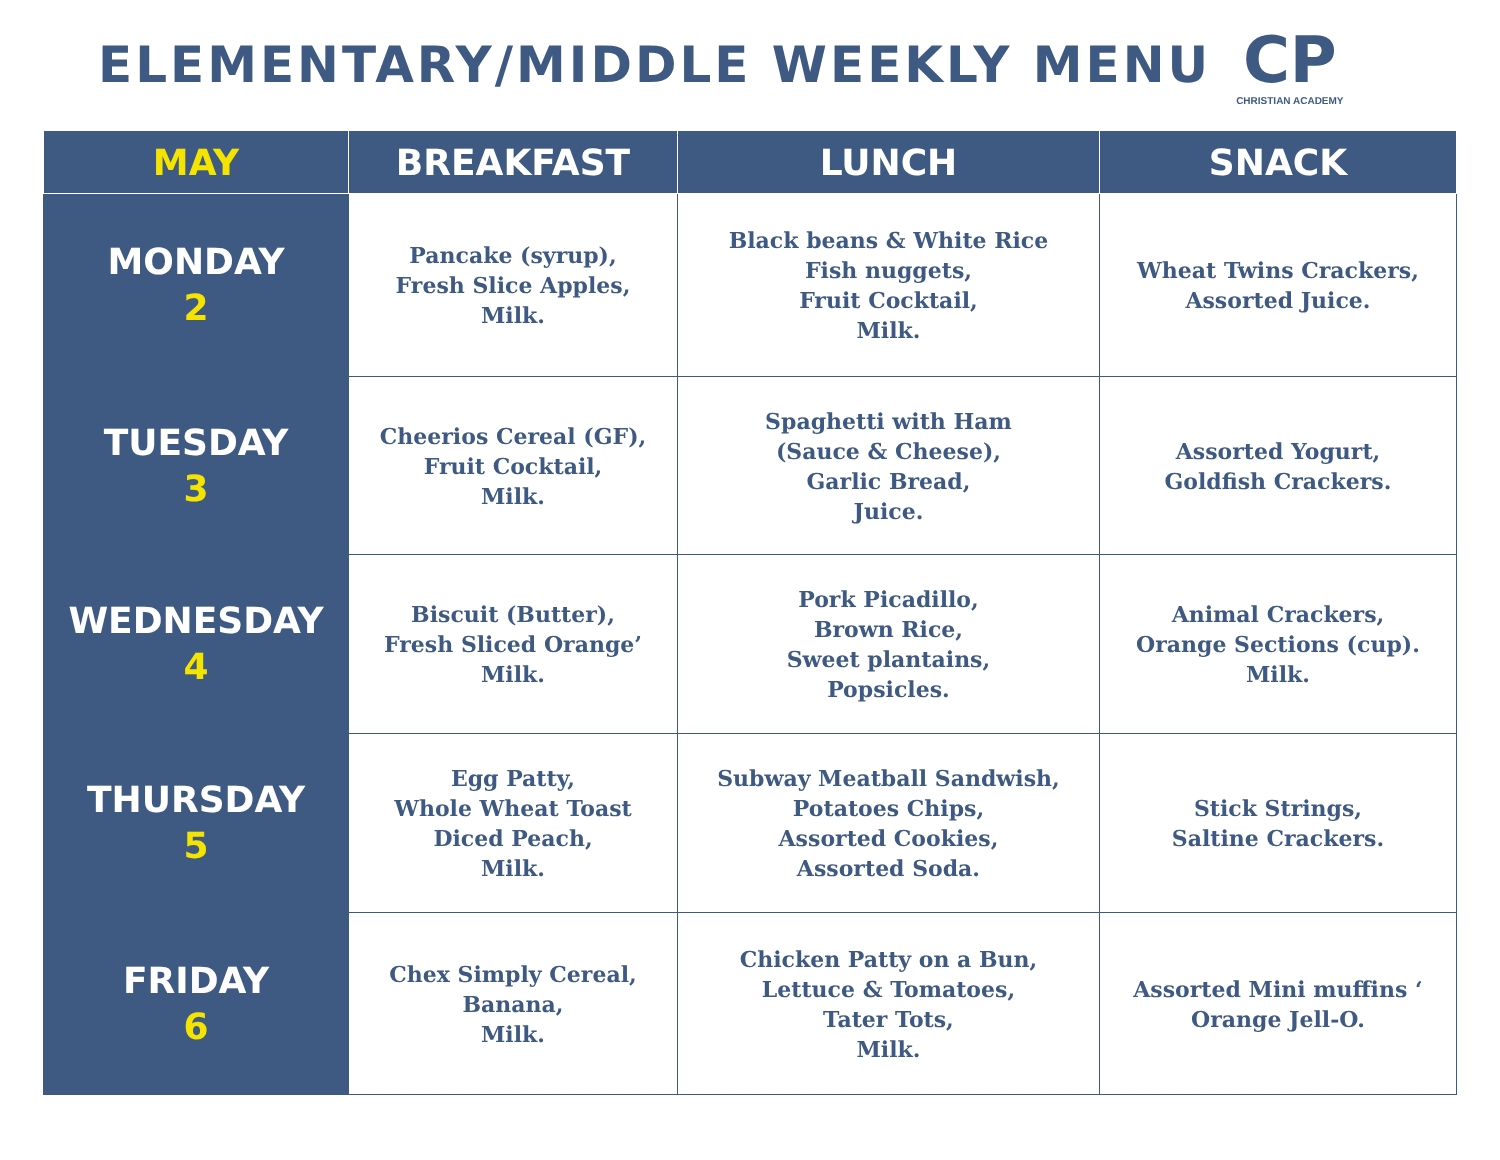ELEMENTARY/MIDDLE WEEKLY MENU
CP
CHRISTIAN ACADEMY
| MAY | BREAKFAST | LUNCH | SNACK |
| --- | --- | --- | --- |
| MONDAY 2 | Pancake (syrup), Fresh Slice Apples, Milk. | Black beans & White Rice Fish nuggets, Fruit Cocktail, Milk. | Wheat Twins Crackers, Assorted Juice. |
| TUESDAY 3 | Cheerios Cereal (GF), Fruit Cocktail, Milk. | Spaghetti with Ham (Sauce & Cheese), Garlic Bread, Juice. | Assorted Yogurt, Goldfish Crackers. |
| WEDNESDAY 4 | Biscuit (Butter), Fresh Sliced Orange’ Milk. | Pork Picadillo, Brown Rice, Sweet plantains, Popsicles. | Animal Crackers, Orange Sections (cup). Milk. |
| THURSDAY 5 | Egg Patty, Whole Wheat Toast Diced Peach, Milk. | Subway Meatball Sandwish, Potatoes Chips, Assorted Cookies, Assorted Soda. | Stick Strings, Saltine Crackers. |
| FRIDAY 6 | Chex Simply Cereal, Banana, Milk. | Chicken Patty on a Bun, Lettuce & Tomatoes, Tater Tots, Milk. | Assorted Mini muffins ‘ Orange Jell-O. |